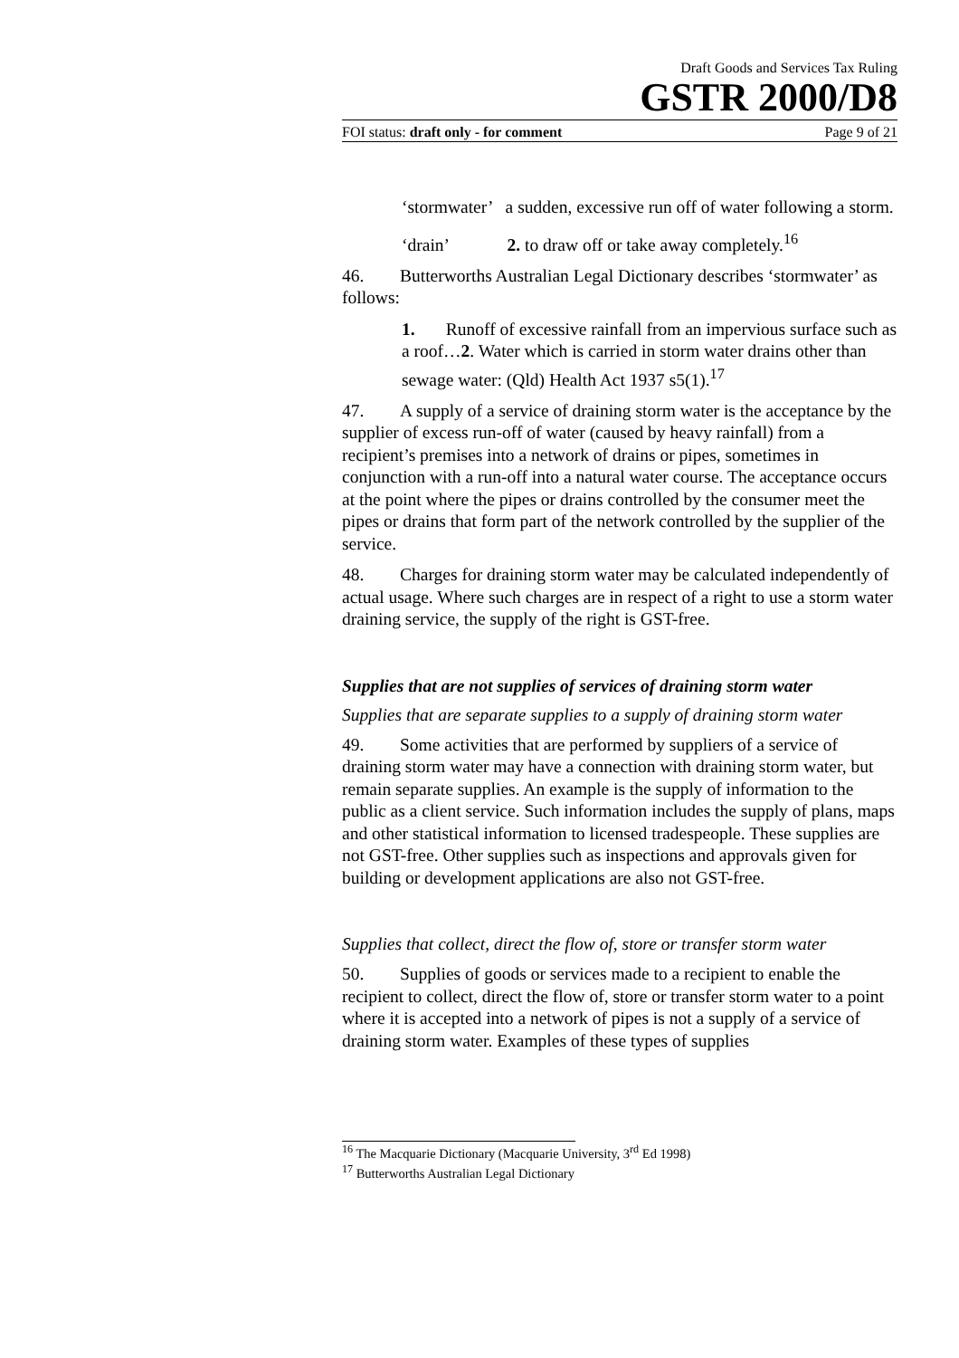Draft Goods and Services Tax Ruling
GSTR 2000/D8
FOI status: draft only - for comment Page 9 of 21
‘stormwater’ a sudden, excessive run off of water following a storm.
‘drain’ 2. to draw off or take away completely.<sup>16</sup>
46. Butterworths Australian Legal Dictionary describes ‘stormwater’ as follows:
1. Runoff of excessive rainfall from an impervious surface such as a roof…2. Water which is carried in storm water drains other than sewage water: (Qld) Health Act 1937 s5(1).<sup>17</sup>
47. A supply of a service of draining storm water is the acceptance by the supplier of excess run-off of water (caused by heavy rainfall) from a recipient’s premises into a network of drains or pipes, sometimes in conjunction with a run-off into a natural water course. The acceptance occurs at the point where the pipes or drains controlled by the consumer meet the pipes or drains that form part of the network controlled by the supplier of the service.
48. Charges for draining storm water may be calculated independently of actual usage. Where such charges are in respect of a right to use a storm water draining service, the supply of the right is GST-free.
Supplies that are not supplies of services of draining storm water
Supplies that are separate supplies to a supply of draining storm water
49. Some activities that are performed by suppliers of a service of draining storm water may have a connection with draining storm water, but remain separate supplies. An example is the supply of information to the public as a client service. Such information includes the supply of plans, maps and other statistical information to licensed tradespeople. These supplies are not GST-free. Other supplies such as inspections and approvals given for building or development applications are also not GST-free.
Supplies that collect, direct the flow of, store or transfer storm water
50. Supplies of goods or services made to a recipient to enable the recipient to collect, direct the flow of, store or transfer storm water to a point where it is accepted into a network of pipes is not a supply of a service of draining storm water. Examples of these types of supplies
<sup>16</sup> The Macquarie Dictionary (Macquarie University, 3<sup>rd</sup> Ed 1998)
<sup>17</sup> Butterworths Australian Legal Dictionary